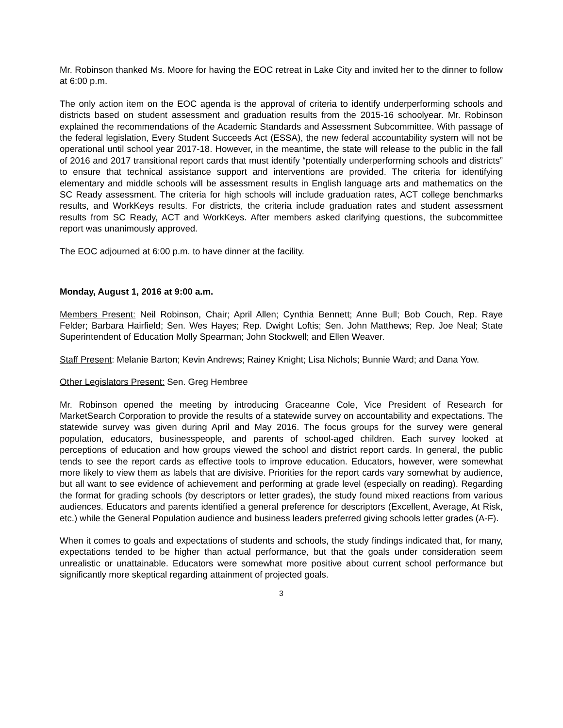Mr. Robinson thanked Ms. Moore for having the EOC retreat in Lake City and invited her to the dinner to follow at 6:00 p.m.
The only action item on the EOC agenda is the approval of criteria to identify underperforming schools and districts based on student assessment and graduation results from the 2015-16 schoolyear. Mr. Robinson explained the recommendations of the Academic Standards and Assessment Subcommittee. With passage of the federal legislation, Every Student Succeeds Act (ESSA), the new federal accountability system will not be operational until school year 2017-18. However, in the meantime, the state will release to the public in the fall of 2016 and 2017 transitional report cards that must identify “potentially underperforming schools and districts” to ensure that technical assistance support and interventions are provided. The criteria for identifying elementary and middle schools will be assessment results in English language arts and mathematics on the SC Ready assessment. The criteria for high schools will include graduation rates, ACT college benchmarks results, and WorkKeys results. For districts, the criteria include graduation rates and student assessment results from SC Ready, ACT and WorkKeys. After members asked clarifying questions, the subcommittee report was unanimously approved.
The EOC adjourned at 6:00 p.m. to have dinner at the facility.
Monday, August 1, 2016 at 9:00 a.m.
Members Present: Neil Robinson, Chair; April Allen; Cynthia Bennett; Anne Bull; Bob Couch, Rep. Raye Felder; Barbara Hairfield; Sen. Wes Hayes; Rep. Dwight Loftis; Sen. John Matthews; Rep. Joe Neal; State Superintendent of Education Molly Spearman; John Stockwell; and Ellen Weaver.
Staff Present: Melanie Barton; Kevin Andrews; Rainey Knight; Lisa Nichols; Bunnie Ward; and Dana Yow.
Other Legislators Present: Sen. Greg Hembree
Mr. Robinson opened the meeting by introducing Graceanne Cole, Vice President of Research for MarketSearch Corporation to provide the results of a statewide survey on accountability and expectations. The statewide survey was given during April and May 2016. The focus groups for the survey were general population, educators, businesspeople, and parents of school-aged children. Each survey looked at perceptions of education and how groups viewed the school and district report cards. In general, the public tends to see the report cards as effective tools to improve education. Educators, however, were somewhat more likely to view them as labels that are divisive. Priorities for the report cards vary somewhat by audience, but all want to see evidence of achievement and performing at grade level (especially on reading). Regarding the format for grading schools (by descriptors or letter grades), the study found mixed reactions from various audiences. Educators and parents identified a general preference for descriptors (Excellent, Average, At Risk, etc.) while the General Population audience and business leaders preferred giving schools letter grades (A-F).
When it comes to goals and expectations of students and schools, the study findings indicated that, for many, expectations tended to be higher than actual performance, but that the goals under consideration seem unrealistic or unattainable. Educators were somewhat more positive about current school performance but significantly more skeptical regarding attainment of projected goals.
3